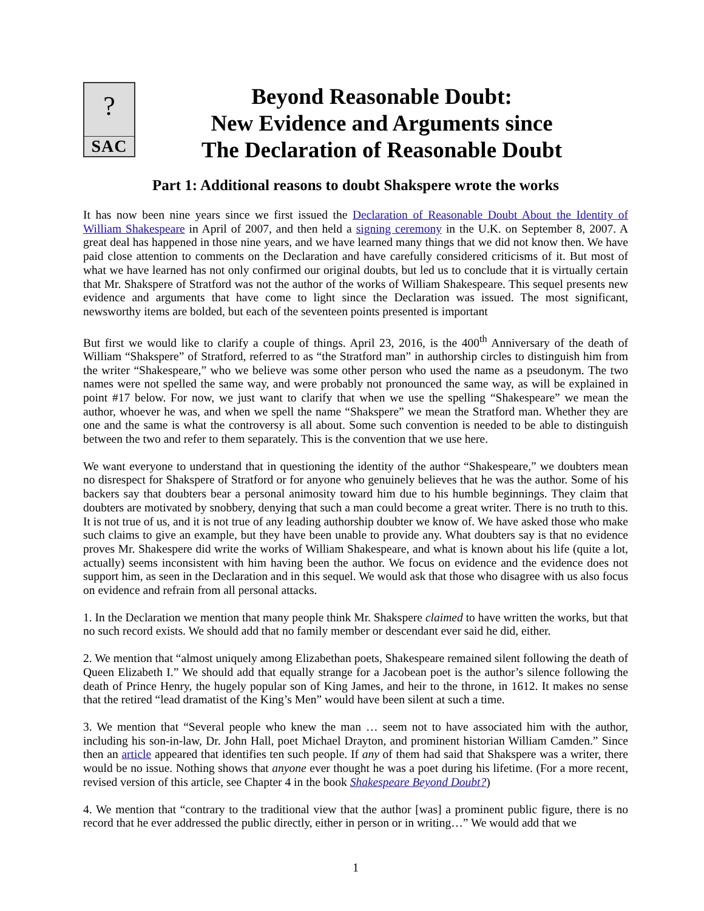?
SAC
Beyond Reasonable Doubt:
New Evidence and Arguments since
The Declaration of Reasonable Doubt
Part 1: Additional reasons to doubt Shakspere wrote the works
It has now been nine years since we first issued the Declaration of Reasonable Doubt About the Identity of William Shakespeare in April of 2007, and then held a signing ceremony in the U.K. on September 8, 2007. A great deal has happened in those nine years, and we have learned many things that we did not know then. We have paid close attention to comments on the Declaration and have carefully considered criticisms of it. But most of what we have learned has not only confirmed our original doubts, but led us to conclude that it is virtually certain that Mr. Shakspere of Stratford was not the author of the works of William Shakespeare. This sequel presents new evidence and arguments that have come to light since the Declaration was issued. The most significant, newsworthy items are bolded, but each of the seventeen points presented is important
But first we would like to clarify a couple of things. April 23, 2016, is the 400<sup>th</sup> Anniversary of the death of William “Shakspere” of Stratford, referred to as “the Stratford man” in authorship circles to distinguish him from the writer “Shakespeare,” who we believe was some other person who used the name as a pseudonym. The two names were not spelled the same way, and were probably not pronounced the same way, as will be explained in point #17 below. For now, we just want to clarify that when we use the spelling “Shakespeare” we mean the author, whoever he was, and when we spell the name “Shakspere” we mean the Stratford man. Whether they are one and the same is what the controversy is all about. Some such convention is needed to be able to distinguish between the two and refer to them separately. This is the convention that we use here.
We want everyone to understand that in questioning the identity of the author “Shakespeare,” we doubters mean no disrespect for Shakspere of Stratford or for anyone who genuinely believes that he was the author. Some of his backers say that doubters bear a personal animosity toward him due to his humble beginnings. They claim that doubters are motivated by snobbery, denying that such a man could become a great writer. There is no truth to this. It is not true of us, and it is not true of any leading authorship doubter we know of. We have asked those who make such claims to give an example, but they have been unable to provide any. What doubters say is that no evidence proves Mr. Shakespere did write the works of William Shakespeare, and what is known about his life (quite a lot, actually) seems inconsistent with him having been the author. We focus on evidence and the evidence does not support him, as seen in the Declaration and in this sequel. We would ask that those who disagree with us also focus on evidence and refrain from all personal attacks.
1. In the Declaration we mention that many people think Mr. Shakspere claimed to have written the works, but that no such record exists. We should add that no family member or descendant ever said he did, either.
2. We mention that “almost uniquely among Elizabethan poets, Shakespeare remained silent following the death of Queen Elizabeth I.” We should add that equally strange for a Jacobean poet is the author’s silence following the death of Prince Henry, the hugely popular son of King James, and heir to the throne, in 1612. It makes no sense that the retired “lead dramatist of the King’s Men” would have been silent at such a time.
3. We mention that “Several people who knew the man … seem not to have associated him with the author, including his son-in-law, Dr. John Hall, poet Michael Drayton, and prominent historian William Camden.” Since then an article appeared that identifies ten such people. If any of them had said that Shakspere was a writer, there would be no issue. Nothing shows that anyone ever thought he was a poet during his lifetime. (For a more recent, revised version of this article, see Chapter 4 in the book Shakespeare Beyond Doubt?)
4. We mention that “contrary to the traditional view that the author [was] a prominent public figure, there is no record that he ever addressed the public directly, either in person or in writing…” We would add that we
1